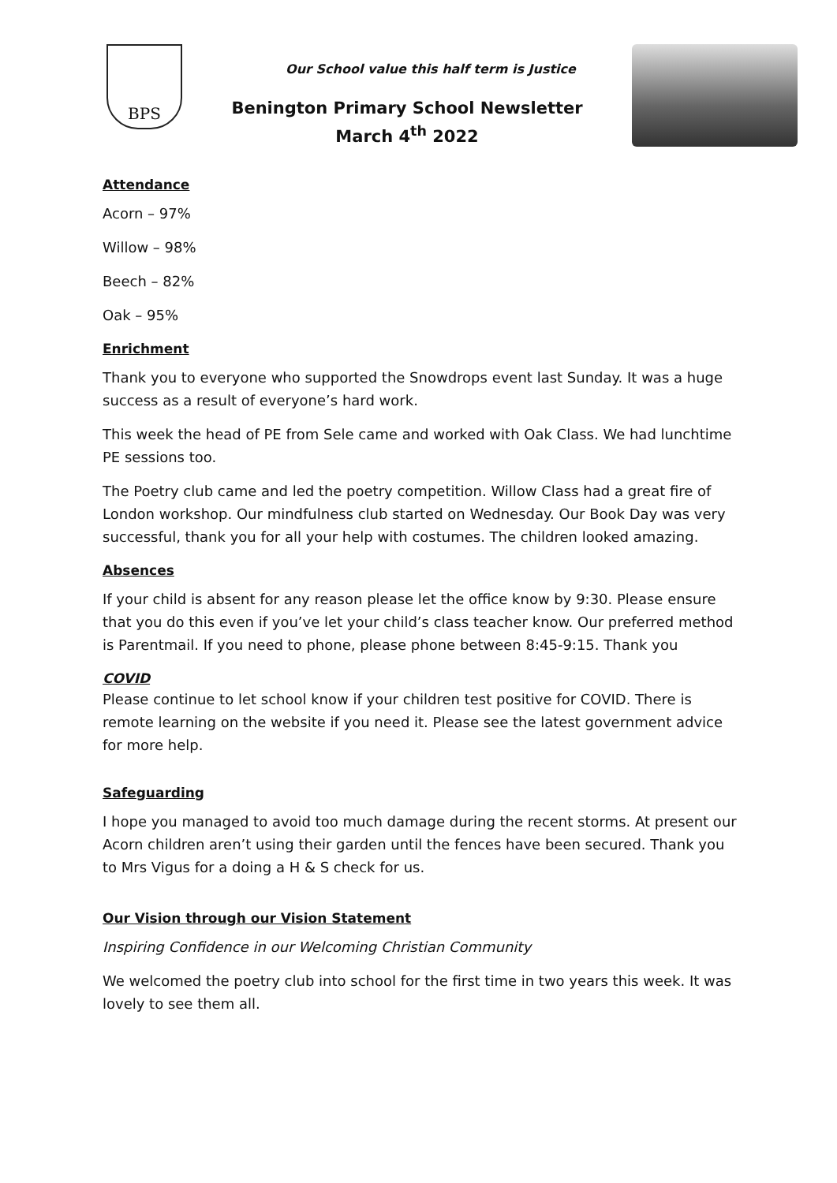BPS
Our School value this half term is Justice
Benington Primary School Newsletter
March 4<sup>th</sup> 2022
Attendance
Acorn – 97%
Willow – 98%
Beech – 82%
Oak – 95%
Enrichment
Thank you to everyone who supported the Snowdrops event last Sunday. It was a huge success as a result of everyone’s hard work.
This week the head of PE from Sele came and worked with Oak Class. We had lunchtime PE sessions too.
The Poetry club came and led the poetry competition. Willow Class had a great fire of London workshop. Our mindfulness club started on Wednesday. Our Book Day was very successful, thank you for all your help with costumes. The children looked amazing.
Absences
If your child is absent for any reason please let the office know by 9:30. Please ensure that you do this even if you’ve let your child’s class teacher know. Our preferred method is Parentmail. If you need to phone, please phone between 8:45-9:15. Thank you
COVID
Please continue to let school know if your children test positive for COVID. There is remote learning on the website if you need it. Please see the latest government advice for more help.
Safeguarding
I hope you managed to avoid too much damage during the recent storms. At present our Acorn children aren’t using their garden until the fences have been secured. Thank you to Mrs Vigus for a doing a H & S check for us.
Our Vision through our Vision Statement
Inspiring Confidence in our Welcoming Christian Community
We welcomed the poetry club into school for the first time in two years this week. It was lovely to see them all.